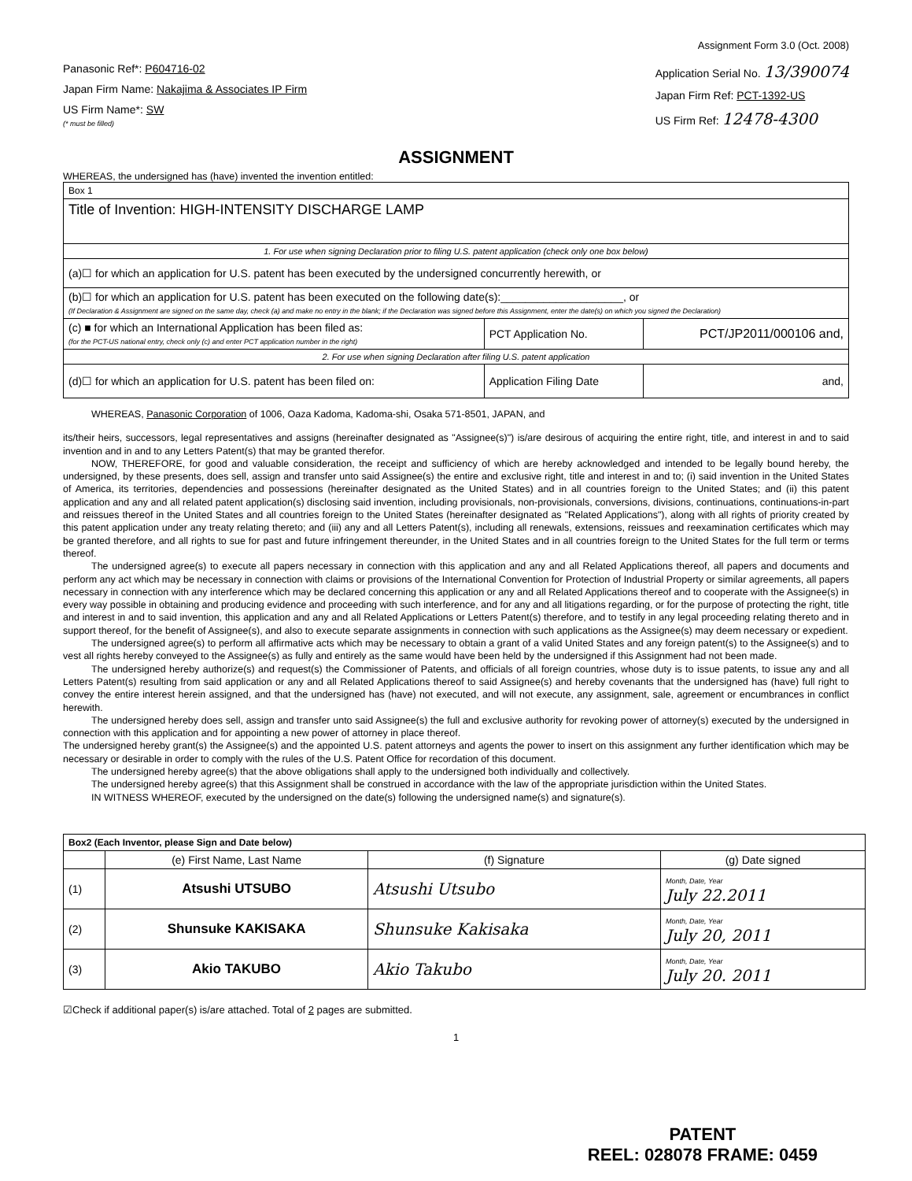Assignment Form 3.0 (Oct. 2008)
Panasonic Ref*: P604716-02
Japan Firm Name: Nakajima & Associates IP Firm
US Firm Name*: SW
(* must be filled)
Application Serial No. 13/390074
Japan Firm Ref: PCT-1392-US
US Firm Ref: 12478-4300
ASSIGNMENT
WHEREAS, the undersigned has (have) invented the invention entitled:
| Box 1 | | |
| Title of Invention: HIGH-INTENSITY DISCHARGE LAMP | | |
| 1. For use when signing Declaration prior to filing U.S. patent application (check only one box below) | | |
| (a)☐ for which an application for U.S. patent has been executed by the undersigned concurrently herewith, or | | |
| (b)☐ for which an application for U.S. patent has been executed on the following date(s):____________________, or (If Declaration & Assignment are signed on the same day, check (a) and make no entry in the blank; if the Declaration was signed before this Assignment, enter the date(s) on which you signed the Declaration) | | |
| (c) ■ for which an International Application has been filed as: (for the PCT-US national entry, check only (c) and enter PCT application number in the right) | PCT Application No. | PCT/JP2011/000106 and, |
| 2. For use when signing Declaration after filing U.S. patent application | | |
| (d)☐ for which an application for U.S. patent has been filed on: | Application Filing Date | and, |
WHEREAS, Panasonic Corporation of 1006, Oaza Kadoma, Kadoma-shi, Osaka 571-8501, JAPAN, and
its/their heirs, successors, legal representatives and assigns (hereinafter designated as "Assignee(s)") is/are desirous of acquiring the entire right, title, and interest in and to said invention and in and to any Letters Patent(s) that may be granted therefor.
NOW, THEREFORE, for good and valuable consideration, the receipt and sufficiency of which are hereby acknowledged and intended to be legally bound hereby, the undersigned, by these presents, does sell, assign and transfer unto said Assignee(s) the entire and exclusive right, title and interest in and to; (i) said invention in the United States of America, its territories, dependencies and possessions (hereinafter designated as the United States) and in all countries foreign to the United States; and (ii) this patent application and any and all related patent application(s) disclosing said invention, including provisionals, non-provisionals, conversions, divisions, continuations, continuations-in-part and reissues thereof in the United States and all countries foreign to the United States (hereinafter designated as "Related Applications"), along with all rights of priority created by this patent application under any treaty relating thereto; and (iii) any and all Letters Patent(s), including all renewals, extensions, reissues and reexamination certificates which may be granted therefore, and all rights to sue for past and future infringement thereunder, in the United States and in all countries foreign to the United States for the full term or terms thereof.
The undersigned agree(s) to execute all papers necessary in connection with this application and any and all Related Applications thereof, all papers and documents and perform any act which may be necessary in connection with claims or provisions of the International Convention for Protection of Industrial Property or similar agreements, all papers necessary in connection with any interference which may be declared concerning this application or any and all Related Applications thereof and to cooperate with the Assignee(s) in every way possible in obtaining and producing evidence and proceeding with such interference, and for any and all litigations regarding, or for the purpose of protecting the right, title and interest in and to said invention, this application and any and all Related Applications or Letters Patent(s) therefore, and to testify in any legal proceeding relating thereto and in support thereof, for the benefit of Assignee(s), and also to execute separate assignments in connection with such applications as the Assignee(s) may deem necessary or expedient.
The undersigned agree(s) to perform all affirmative acts which may be necessary to obtain a grant of a valid United States and any foreign patent(s) to the Assignee(s) and to vest all rights hereby conveyed to the Assignee(s) as fully and entirely as the same would have been held by the undersigned if this Assignment had not been made.
The undersigned hereby authorize(s) and request(s) the Commissioner of Patents, and officials of all foreign countries, whose duty is to issue patents, to issue any and all Letters Patent(s) resulting from said application or any and all Related Applications thereof to said Assignee(s) and hereby covenants that the undersigned has (have) full right to convey the entire interest herein assigned, and that the undersigned has (have) not executed, and will not execute, any assignment, sale, agreement or encumbrances in conflict herewith.
The undersigned hereby does sell, assign and transfer unto said Assignee(s) the full and exclusive authority for revoking power of attorney(s) executed by the undersigned in connection with this application and for appointing a new power of attorney in place thereof.
The undersigned hereby grant(s) the Assignee(s) and the appointed U.S. patent attorneys and agents the power to insert on this assignment any further identification which may be necessary or desirable in order to comply with the rules of the U.S. Patent Office for recordation of this document.
The undersigned hereby agree(s) that the above obligations shall apply to the undersigned both individually and collectively.
The undersigned hereby agree(s) that this Assignment shall be construed in accordance with the law of the appropriate jurisdiction within the United States.
IN WITNESS WHEREOF, executed by the undersigned on the date(s) following the undersigned name(s) and signature(s).
| Box2 (Each Inventor, please Sign and Date below) | | | |
| | (e) First Name, Last Name | (f) Signature | (g) Date signed |
| (1) | Atsushi UTSUBO | Atsushi Utsubo | Month, Date, Year July 22.2011 |
| (2) | Shunsuke KAKISAKA | Shunsuke Kakisaka | Month, Date, Year July 20, 2011 |
| (3) | Akio TAKUBO | Akio Takubo | Month, Date, Year July 20. 2011 |
☑Check if additional paper(s) is/are attached. Total of 2 pages are submitted.
1
PATENT
REEL: 028078 FRAME: 0459